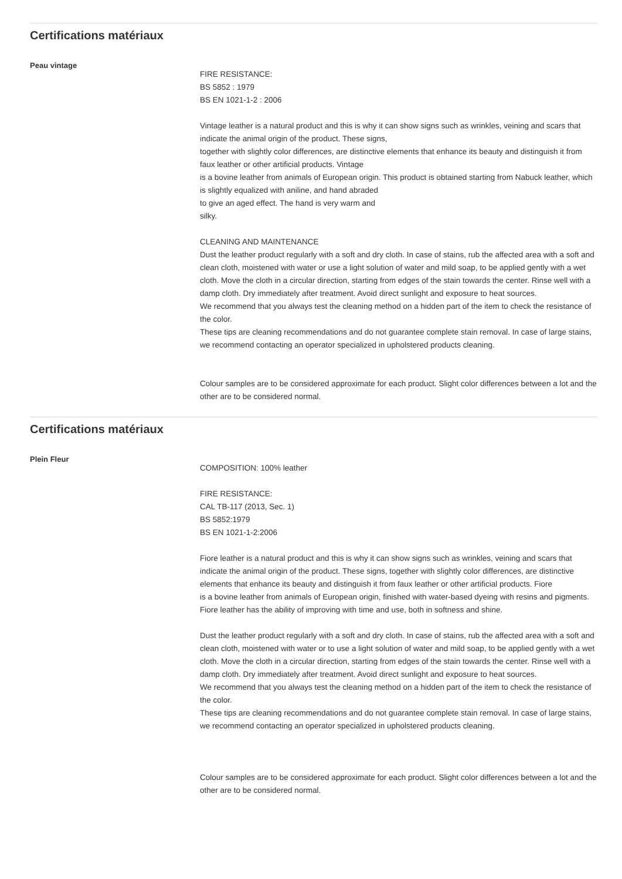Certifications matériaux
Peau vintage
FIRE RESISTANCE:
BS 5852 : 1979
BS EN 1021-1-2 : 2006
Vintage leather is a natural product and this is why it can show signs such as wrinkles, veining and scars that indicate the animal origin of the product. These signs,
together with slightly color differences, are distinctive elements that enhance its beauty and distinguish it from faux leather or other artificial products. Vintage
is a bovine leather from animals of European origin. This product is obtained starting from Nabuck leather, which is slightly equalized with aniline, and hand abraded
to give an aged effect. The hand is very warm and
silky.
CLEANING AND MAINTENANCE
Dust the leather product regularly with a soft and dry cloth. In case of stains, rub the affected area with a soft and clean cloth, moistened with water or use a light solution of water and mild soap, to be applied gently with a wet cloth. Move the cloth in a circular direction, starting from edges of the stain towards the center. Rinse well with a damp cloth. Dry immediately after treatment. Avoid direct sunlight and exposure to heat sources.
We recommend that you always test the cleaning method on a hidden part of the item to check the resistance of the color.
These tips are cleaning recommendations and do not guarantee complete stain removal. In case of large stains, we recommend contacting an operator specialized in upholstered products cleaning.
Colour samples are to be considered approximate for each product. Slight color differences between a lot and the other are to be considered normal.
Certifications matériaux
Plein Fleur
COMPOSITION: 100% leather
FIRE RESISTANCE:
CAL TB-117 (2013, Sec. 1)
BS 5852:1979
BS EN 1021-1-2:2006
Fiore leather is a natural product and this is why it can show signs such as wrinkles, veining and scars that indicate the animal origin of the product. These signs, together with slightly color differences, are distinctive elements that enhance its beauty and distinguish it from faux leather or other artificial products. Fiore
is a bovine leather from animals of European origin, finished with water-based dyeing with resins and pigments. Fiore leather has the ability of improving with time and use, both in softness and shine.
Dust the leather product regularly with a soft and dry cloth. In case of stains, rub the affected area with a soft and clean cloth, moistened with water or to use a light solution of water and mild soap, to be applied gently with a wet cloth. Move the cloth in a circular direction, starting from edges of the stain towards the center. Rinse well with a damp cloth. Dry immediately after treatment. Avoid direct sunlight and exposure to heat sources.
We recommend that you always test the cleaning method on a hidden part of the item to check the resistance of the color.
These tips are cleaning recommendations and do not guarantee complete stain removal. In case of large stains, we recommend contacting an operator specialized in upholstered products cleaning.
Colour samples are to be considered approximate for each product. Slight color differences between a lot and the other are to be considered normal.